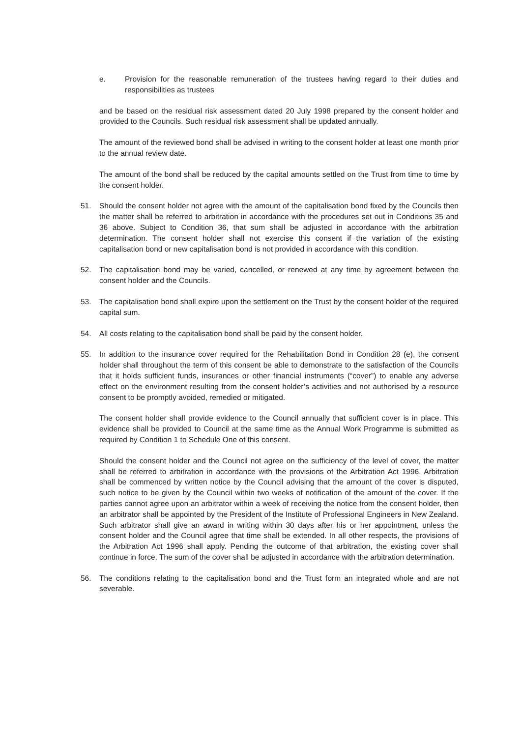e. Provision for the reasonable remuneration of the trustees having regard to their duties and responsibilities as trustees
and be based on the residual risk assessment dated 20 July 1998 prepared by the consent holder and provided to the Councils. Such residual risk assessment shall be updated annually.
The amount of the reviewed bond shall be advised in writing to the consent holder at least one month prior to the annual review date.
The amount of the bond shall be reduced by the capital amounts settled on the Trust from time to time by the consent holder.
51. Should the consent holder not agree with the amount of the capitalisation bond fixed by the Councils then the matter shall be referred to arbitration in accordance with the procedures set out in Conditions 35 and 36 above. Subject to Condition 36, that sum shall be adjusted in accordance with the arbitration determination. The consent holder shall not exercise this consent if the variation of the existing capitalisation bond or new capitalisation bond is not provided in accordance with this condition.
52. The capitalisation bond may be varied, cancelled, or renewed at any time by agreement between the consent holder and the Councils.
53. The capitalisation bond shall expire upon the settlement on the Trust by the consent holder of the required capital sum.
54. All costs relating to the capitalisation bond shall be paid by the consent holder.
55. In addition to the insurance cover required for the Rehabilitation Bond in Condition 28 (e), the consent holder shall throughout the term of this consent be able to demonstrate to the satisfaction of the Councils that it holds sufficient funds, insurances or other financial instruments (“cover”) to enable any adverse effect on the environment resulting from the consent holder’s activities and not authorised by a resource consent to be promptly avoided, remedied or mitigated.
The consent holder shall provide evidence to the Council annually that sufficient cover is in place. This evidence shall be provided to Council at the same time as the Annual Work Programme is submitted as required by Condition 1 to Schedule One of this consent.
Should the consent holder and the Council not agree on the sufficiency of the level of cover, the matter shall be referred to arbitration in accordance with the provisions of the Arbitration Act 1996. Arbitration shall be commenced by written notice by the Council advising that the amount of the cover is disputed, such notice to be given by the Council within two weeks of notification of the amount of the cover. If the parties cannot agree upon an arbitrator within a week of receiving the notice from the consent holder, then an arbitrator shall be appointed by the President of the Institute of Professional Engineers in New Zealand. Such arbitrator shall give an award in writing within 30 days after his or her appointment, unless the consent holder and the Council agree that time shall be extended. In all other respects, the provisions of the Arbitration Act 1996 shall apply. Pending the outcome of that arbitration, the existing cover shall continue in force. The sum of the cover shall be adjusted in accordance with the arbitration determination.
56. The conditions relating to the capitalisation bond and the Trust form an integrated whole and are not severable.